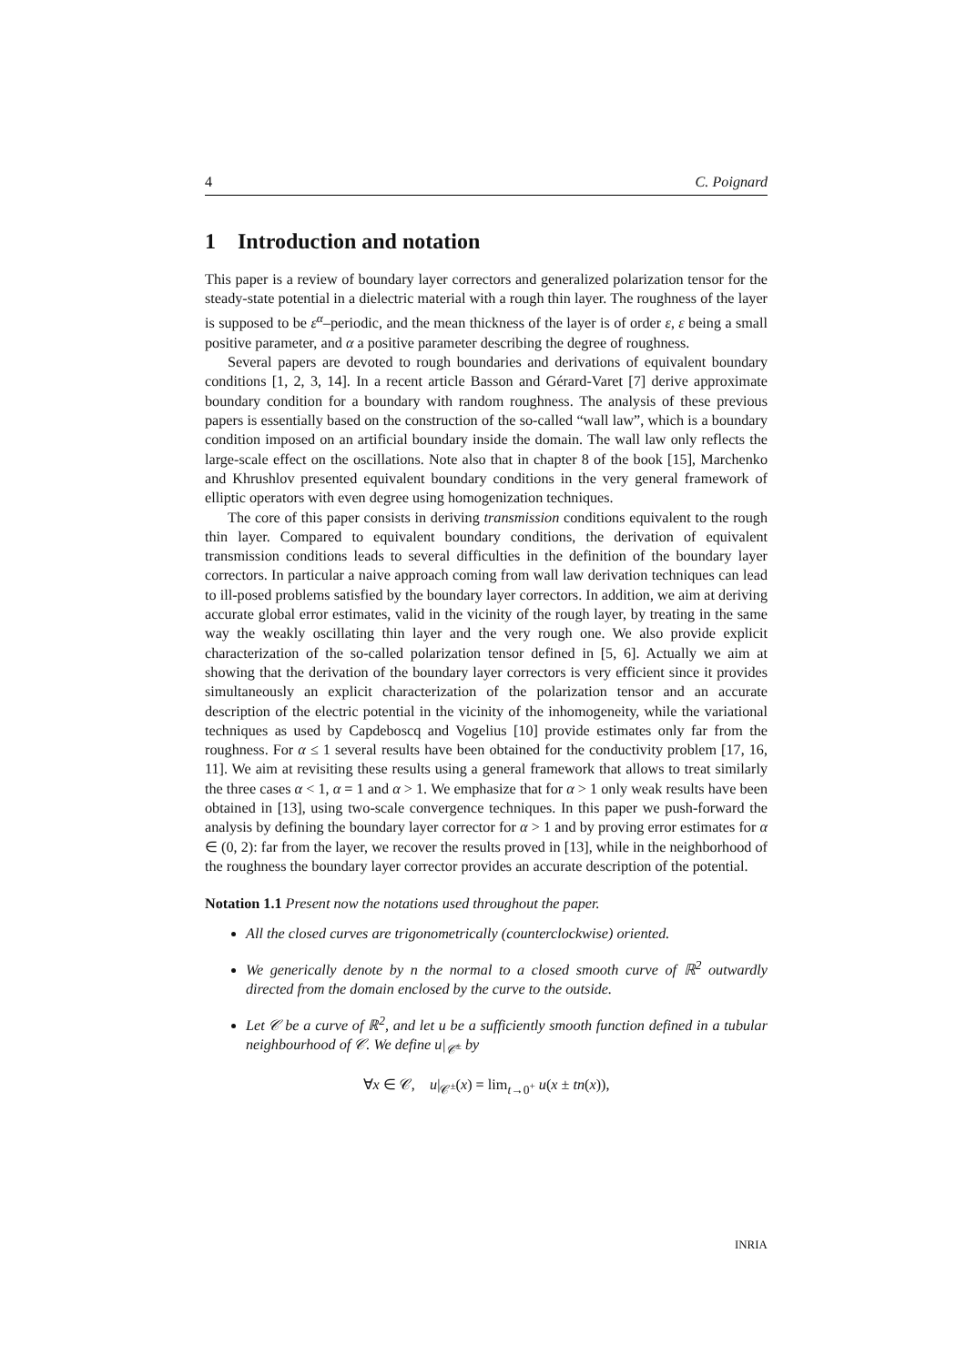4 C. Poignard
1 Introduction and notation
This paper is a review of boundary layer correctors and generalized polarization tensor for the steady-state potential in a dielectric material with a rough thin layer. The roughness of the layer is supposed to be ε<sup>α</sup>–periodic, and the mean thickness of the layer is of order ε, ε being a small positive parameter, and α a positive parameter describing the degree of roughness.
Several papers are devoted to rough boundaries and derivations of equivalent boundary conditions [1, 2, 3, 14]. In a recent article Basson and Gérard-Varet [7] derive approximate boundary condition for a boundary with random roughness. The analysis of these previous papers is essentially based on the construction of the so-called “wall law”, which is a boundary condition imposed on an artificial boundary inside the domain. The wall law only reflects the large-scale effect on the oscillations. Note also that in chapter 8 of the book [15], Marchenko and Khrushlov presented equivalent boundary conditions in the very general framework of elliptic operators with even degree using homogenization techniques.
The core of this paper consists in deriving transmission conditions equivalent to the rough thin layer. Compared to equivalent boundary conditions, the derivation of equivalent transmission conditions leads to several difficulties in the definition of the boundary layer correctors. In particular a naive approach coming from wall law derivation techniques can lead to ill-posed problems satisfied by the boundary layer correctors. In addition, we aim at deriving accurate global error estimates, valid in the vicinity of the rough layer, by treating in the same way the weakly oscillating thin layer and the very rough one. We also provide explicit characterization of the so-called polarization tensor defined in [5, 6]. Actually we aim at showing that the derivation of the boundary layer correctors is very efficient since it provides simultaneously an explicit characterization of the polarization tensor and an accurate description of the electric potential in the vicinity of the inhomogeneity, while the variational techniques as used by Capdeboscq and Vogelius [10] provide estimates only far from the roughness. For α ≤ 1 several results have been obtained for the conductivity problem [17, 16, 11]. We aim at revisiting these results using a general framework that allows to treat similarly the three cases α < 1, α = 1 and α > 1. We emphasize that for α > 1 only weak results have been obtained in [13], using two-scale convergence techniques. In this paper we push-forward the analysis by defining the boundary layer corrector for α > 1 and by proving error estimates for α ∈ (0, 2): far from the layer, we recover the results proved in [13], while in the neighborhood of the roughness the boundary layer corrector provides an accurate description of the potential.
Notation 1.1 Present now the notations used throughout the paper.
All the closed curves are trigonometrically (counterclockwise) oriented.
We generically denote by n the normal to a closed smooth curve of ℝ<sup>2</sup> outwardly directed from the domain enclosed by the curve to the outside.
Let 𝒞 be a curve of ℝ<sup>2</sup>, and let u be a sufficiently smooth function defined in a tubular neighbourhood of 𝒞. We define u|<sub>𝒞<sup>±</sup></sub> by
∀x ∈ 𝒞, u|<sub>𝒞<sup>±</sup></sub>(x) = lim<sub>t→0<sup>+</sup></sub> u(x ± tn(x)),
INRIA